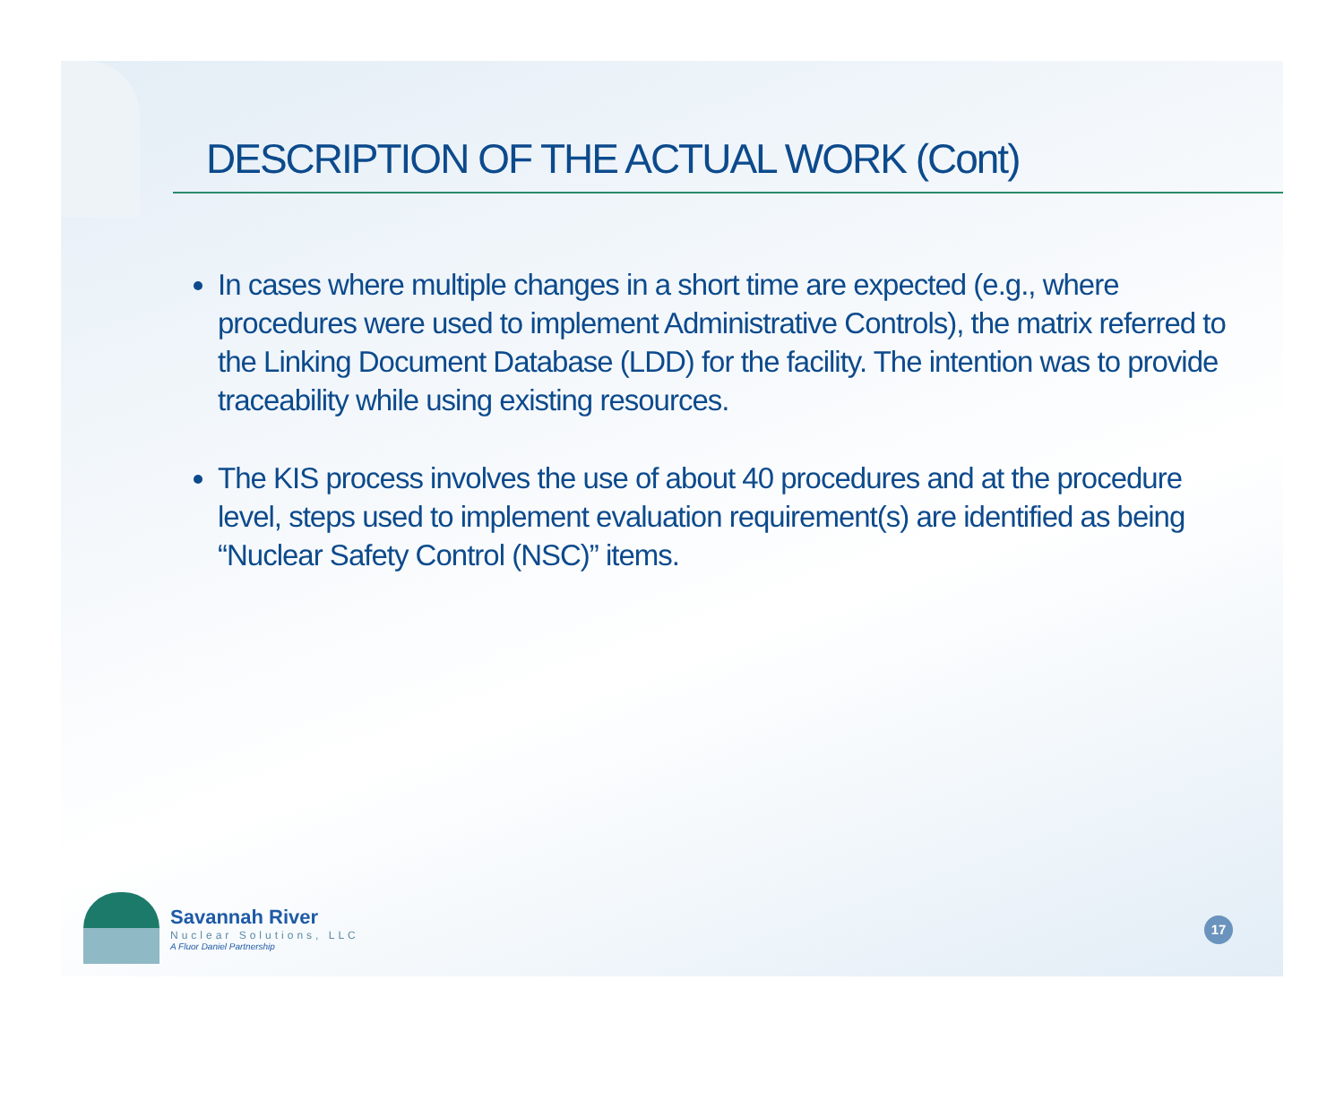DESCRIPTION OF THE ACTUAL WORK (Cont)
In cases where multiple changes in a short time are expected (e.g., where procedures were used to implement Administrative Controls), the matrix referred to the Linking Document Database (LDD) for the facility. The intention was to provide traceability while using existing resources.
The KIS process involves the use of about 40 procedures and at the procedure level, steps used to implement evaluation requirement(s) are identified as being “Nuclear Safety Control (NSC)” items.
Savannah River
Nuclear Solutions, LLC
A Fluor Daniel Partnership
17